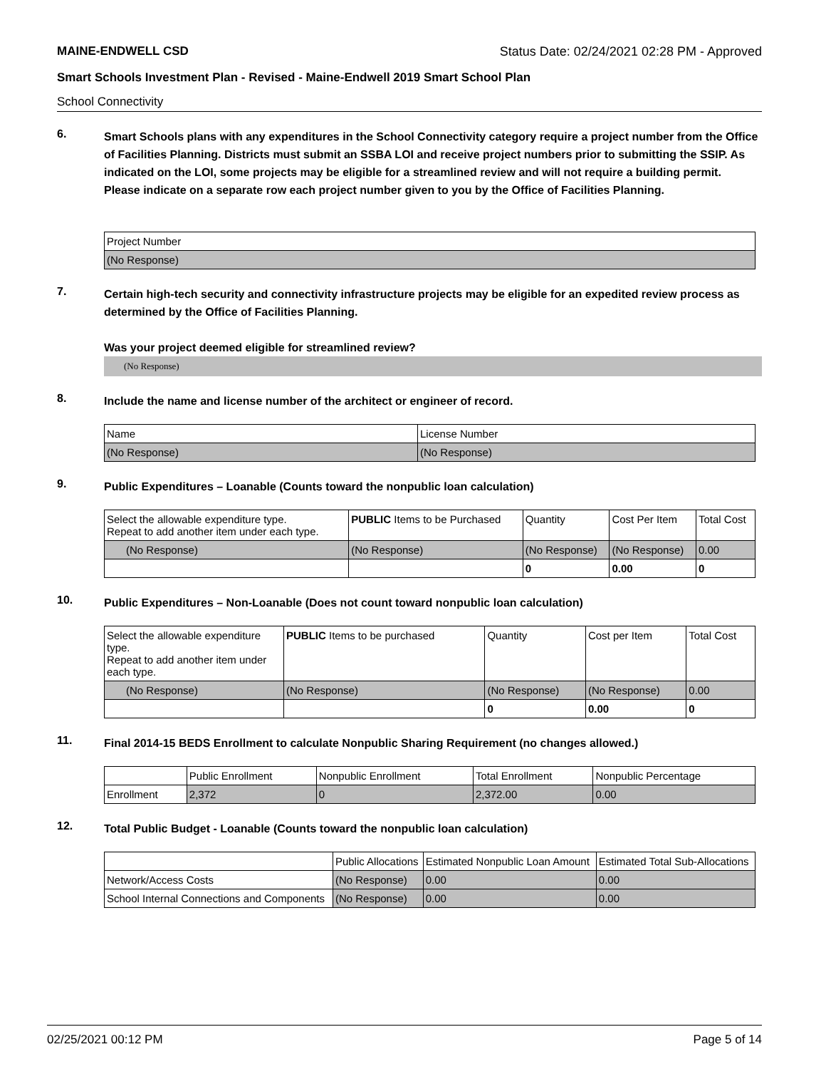MAINE-ENDWELL CSD Status Date: 02/24/2021 02:28 PM - Approved
Smart Schools Investment Plan - Revised - Maine-Endwell 2019 Smart School Plan
School Connectivity
6.
Smart Schools plans with any expenditures in the School Connectivity category require a project number from the Office of Facilities Planning. Districts must submit an SSBA LOI and receive project numbers prior to submitting the SSIP. As indicated on the LOI, some projects may be eligible for a streamlined review and will not require a building permit.
Please indicate on a separate row each project number given to you by the Office of Facilities Planning.
| Project Number |
| (No Response) |
7.
Certain high-tech security and connectivity infrastructure projects may be eligible for an expedited review process as determined by the Office of Facilities Planning.
Was your project deemed eligible for streamlined review?
(No Response)
8.
Include the name and license number of the architect or engineer of record.
| Name | License Number |
| (No Response) | (No Response) |
9.
Public Expenditures – Loanable (Counts toward the nonpublic loan calculation)
| Select the allowable expenditure type. Repeat to add another item under each type. | PUBLIC Items to be Purchased | Quantity | Cost Per Item | Total Cost |
| (No Response) | (No Response) | (No Response) | (No Response) | 0.00 |
| | | 0 | 0.00 | 0 |
10.
Public Expenditures – Non-Loanable (Does not count toward nonpublic loan calculation)
| Select the allowable expenditure type. Repeat to add another item under each type. | PUBLIC Items to be purchased | Quantity | Cost per Item | Total Cost |
| (No Response) | (No Response) | (No Response) | (No Response) | 0.00 |
| | | 0 | 0.00 | 0 |
11.
Final 2014-15 BEDS Enrollment to calculate Nonpublic Sharing Requirement (no changes allowed.)
| | Public Enrollment | Nonpublic Enrollment | Total Enrollment | Nonpublic Percentage |
| Enrollment | 2,372 | 0 | 2,372.00 | 0.00 |
12.
Total Public Budget - Loanable (Counts toward the nonpublic loan calculation)
| | Public Allocations | Estimated Nonpublic Loan Amount | Estimated Total Sub-Allocations |
| Network/Access Costs | (No Response) | 0.00 | 0.00 |
| School Internal Connections and Components | (No Response) | 0.00 | 0.00 |
02/25/2021 00:12 PM Page 5 of 14